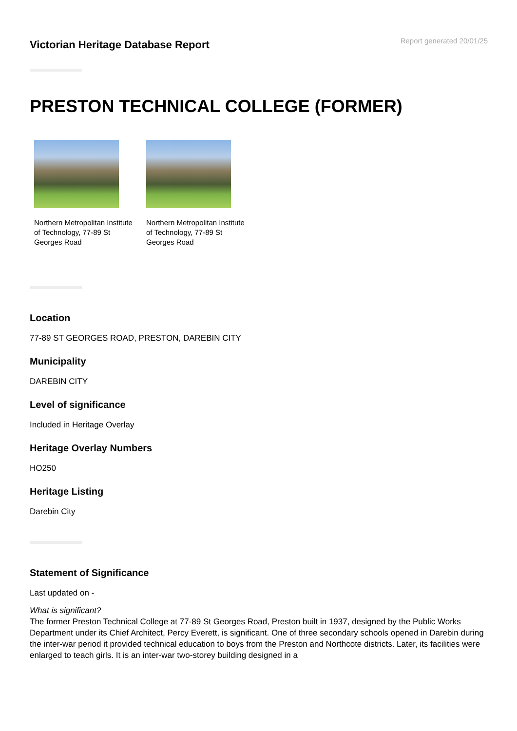Victorian Heritage Database Report
Report generated 20/01/25
PRESTON TECHNICAL COLLEGE (FORMER)
Northern Metropolitan Institute of Technology, 77-89 St Georges Road
Northern Metropolitan Institute of Technology, 77-89 St Georges Road
Location
77-89 ST GEORGES ROAD, PRESTON, DAREBIN CITY
Municipality
DAREBIN CITY
Level of significance
Included in Heritage Overlay
Heritage Overlay Numbers
HO250
Heritage Listing
Darebin City
Statement of Significance
Last updated on -
What is significant?
The former Preston Technical College at 77-89 St Georges Road, Preston built in 1937, designed by the Public Works Department under its Chief Architect, Percy Everett, is significant. One of three secondary schools opened in Darebin during the inter-war period it provided technical education to boys from the Preston and Northcote districts. Later, its facilities were enlarged to teach girls. It is an inter-war two-storey building designed in a